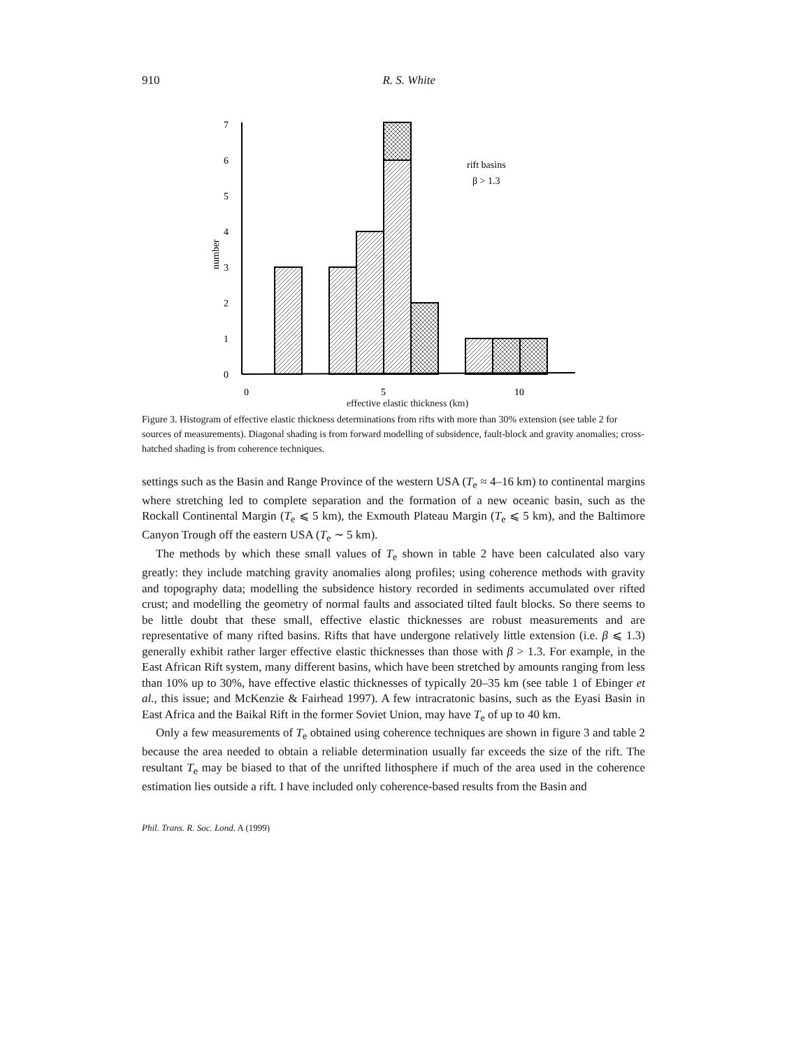910 R. S. White
0
1
2
3
4
5
6
7
number
0
5
10
rift basins
β > 1.3
effective elastic thickness (km)
Figure 3. Histogram of effective elastic thickness determinations from rifts with more than 30% extension (see table 2 for sources of measurements). Diagonal shading is from forward modelling of subsidence, fault-block and gravity anomalies; cross-hatched shading is from coherence techniques.
settings such as the Basin and Range Province of the western USA (T<sub>e</sub> ≈ 4–16 km) to continental margins where stretching led to complete separation and the formation of a new oceanic basin, such as the Rockall Continental Margin (T<sub>e</sub> ⩽ 5 km), the Exmouth Plateau Margin (T<sub>e</sub> ⩽ 5 km), and the Baltimore Canyon Trough off the eastern USA (T<sub>e</sub> ∼ 5 km).
The methods by which these small values of T<sub>e</sub> shown in table 2 have been calculated also vary greatly: they include matching gravity anomalies along profiles; using coherence methods with gravity and topography data; modelling the subsidence history recorded in sediments accumulated over rifted crust; and modelling the geometry of normal faults and associated tilted fault blocks. So there seems to be little doubt that these small, effective elastic thicknesses are robust measurements and are representative of many rifted basins. Rifts that have undergone relatively little extension (i.e. β ⩽ 1.3) generally exhibit rather larger effective elastic thicknesses than those with β > 1.3. For example, in the East African Rift system, many different basins, which have been stretched by amounts ranging from less than 10% up to 30%, have effective elastic thicknesses of typically 20–35 km (see table 1 of Ebinger et al., this issue; and McKenzie & Fairhead 1997). A few intracratonic basins, such as the Eyasi Basin in East Africa and the Baikal Rift in the former Soviet Union, may have T<sub>e</sub> of up to 40 km.
Only a few measurements of T<sub>e</sub> obtained using coherence techniques are shown in figure 3 and table 2 because the area needed to obtain a reliable determination usually far exceeds the size of the rift. The resultant T<sub>e</sub> may be biased to that of the unrifted lithosphere if much of the area used in the coherence estimation lies outside a rift. I have included only coherence-based results from the Basin and
Phil. Trans. R. Soc. Lond. A (1999)